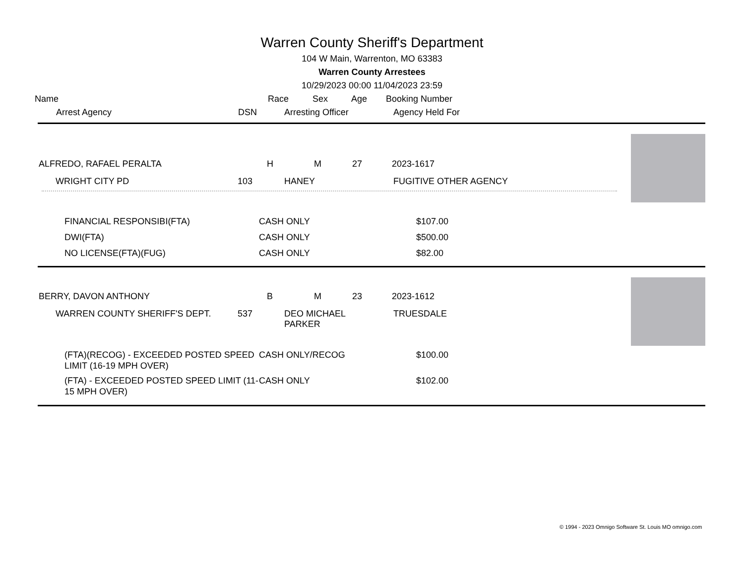Warren County Sheriff's Department
104 W Main, Warrenton, MO 63383
Warren County Arrestees
10/29/2023 00:00 11/04/2023 23:59
| Name | Race | Sex | Age | Booking Number |
| | Arrest Agency | DSN | Arresting Officer | Agency Held For |
| ALFREDO, RAFAEL PERALTA | H | M | 27 | 2023-1617 |
| | WRIGHT CITY PD | 103 | HANEY | FUGITIVE OTHER AGENCY |
| | FINANCIAL RESPONSIBI(FTA) | CASH ONLY | $107.00 |
| | DWI(FTA) | CASH ONLY | $500.00 |
| | NO LICENSE(FTA)(FUG) | CASH ONLY | $82.00 |
| BERRY, DAVON ANTHONY | B | M | 23 | 2023-1612 |
| | WARREN COUNTY SHERIFF'S DEPT. | 537 | DEO MICHAEL PARKER | TRUESDALE |
| | (FTA)(RECOG) - EXCEEDED POSTED SPEED LIMIT (16-19 MPH OVER) | CASH ONLY/RECOG | $100.00 |
| | (FTA) - EXCEEDED POSTED SPEED LIMIT (11-15 MPH OVER) | CASH ONLY | $102.00 |
© 1994 - 2023 Omnigo Software St. Louis MO omnigo.com